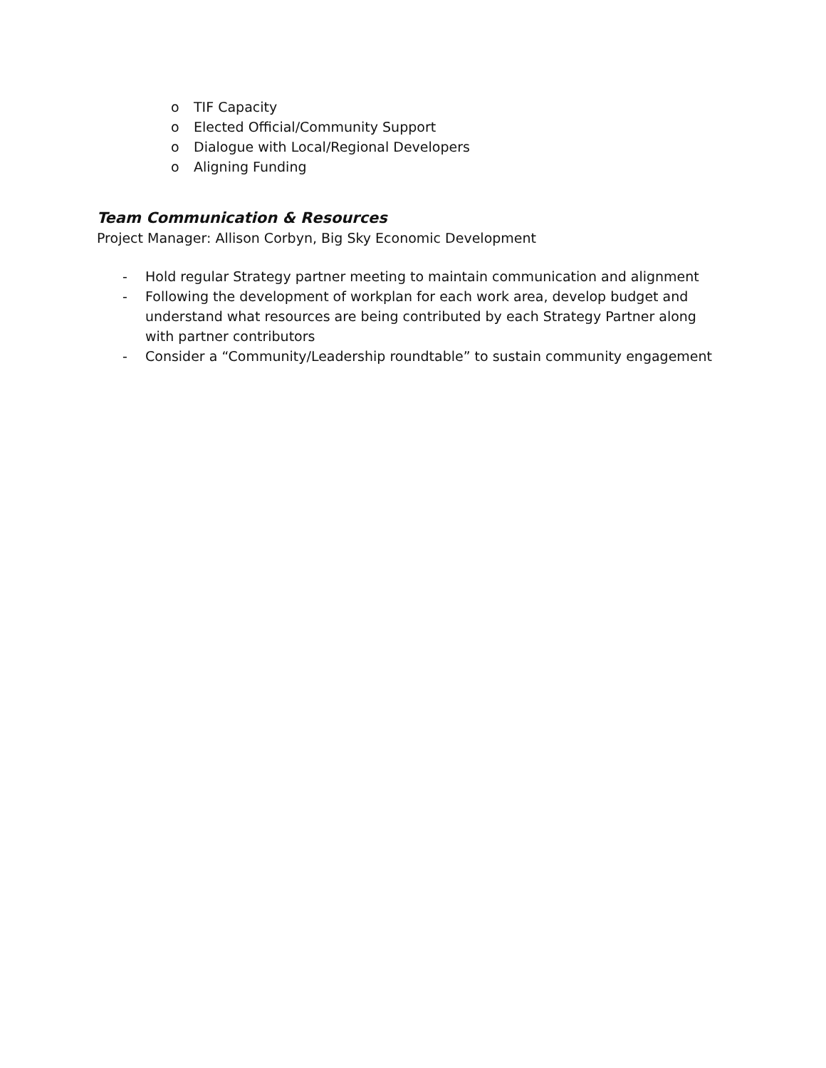o TIF Capacity
o Elected Official/Community Support
o Dialogue with Local/Regional Developers
o Aligning Funding
Team Communication & Resources
Project Manager: Allison Corbyn, Big Sky Economic Development
- Hold regular Strategy partner meeting to maintain communication and alignment
- Following the development of workplan for each work area, develop budget and understand what resources are being contributed by each Strategy Partner along with partner contributors
- Consider a “Community/Leadership roundtable” to sustain community engagement